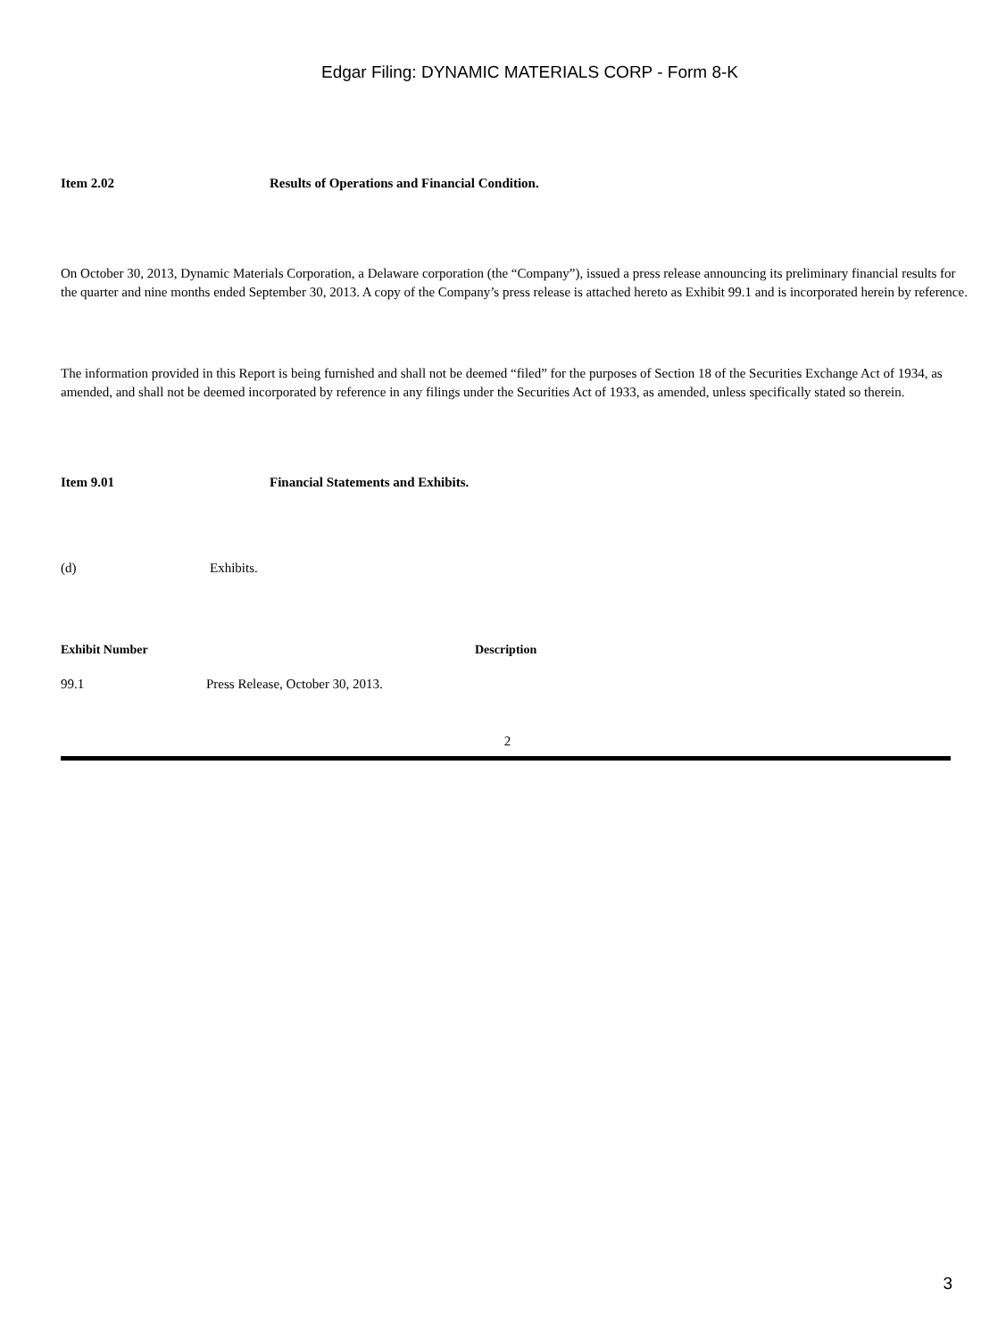Edgar Filing: DYNAMIC MATERIALS CORP - Form 8-K
Item 2.02 Results of Operations and Financial Condition.
On October 30, 2013, Dynamic Materials Corporation, a Delaware corporation (the “Company”), issued a press release announcing its preliminary financial results for the quarter and nine months ended September 30, 2013. A copy of the Company’s press release is attached hereto as Exhibit 99.1 and is incorporated herein by reference.
The information provided in this Report is being furnished and shall not be deemed “filed” for the purposes of Section 18 of the Securities Exchange Act of 1934, as amended, and shall not be deemed incorporated by reference in any filings under the Securities Act of 1933, as amended, unless specifically stated so therein.
Item 9.01 Financial Statements and Exhibits.
(d) Exhibits.
| Exhibit Number | Description |
| --- | --- |
| 99.1 | Press Release, October 30, 2013. |
2
3